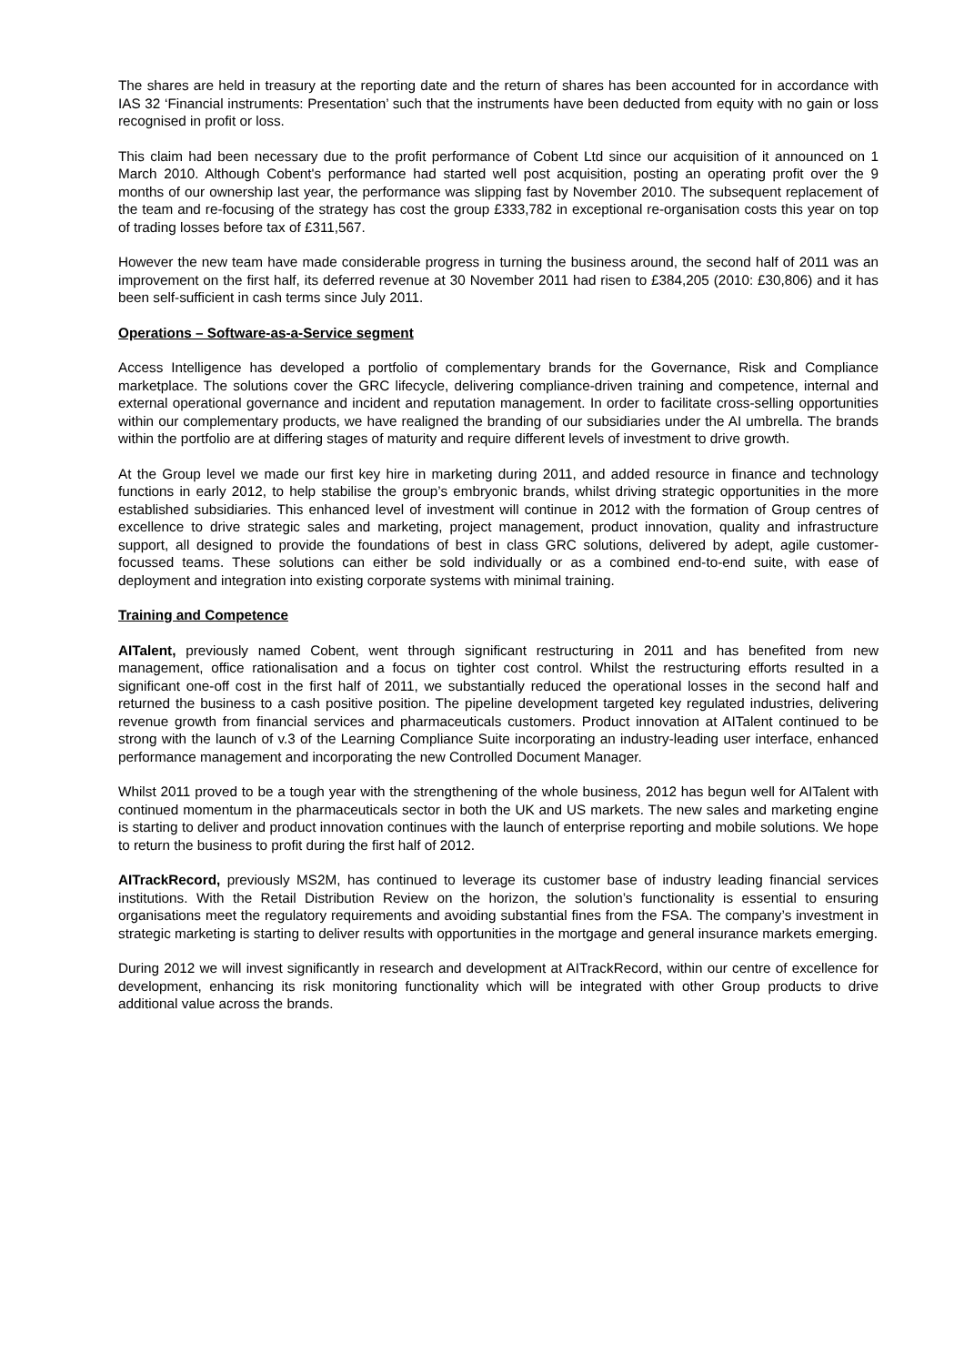The shares are held in treasury at the reporting date and the return of shares has been accounted for in accordance with IAS 32 ‘Financial instruments: Presentation’ such that the instruments have been deducted from equity with no gain or loss recognised in profit or loss.
This claim had been necessary due to the profit performance of Cobent Ltd since our acquisition of it announced on 1 March 2010. Although Cobent's performance had started well post acquisition, posting an operating profit over the 9 months of our ownership last year, the performance was slipping fast by November 2010. The subsequent replacement of the team and re-focusing of the strategy has cost the group £333,782 in exceptional re-organisation costs this year on top of trading losses before tax of £311,567.
However the new team have made considerable progress in turning the business around, the second half of 2011 was an improvement on the first half, its deferred revenue at 30 November 2011 had risen to £384,205 (2010: £30,806) and it has been self-sufficient in cash terms since July 2011.
Operations – Software-as-a-Service segment
Access Intelligence has developed a portfolio of complementary brands for the Governance, Risk and Compliance marketplace. The solutions cover the GRC lifecycle, delivering compliance-driven training and competence, internal and external operational governance and incident and reputation management. In order to facilitate cross-selling opportunities within our complementary products, we have realigned the branding of our subsidiaries under the AI umbrella. The brands within the portfolio are at differing stages of maturity and require different levels of investment to drive growth.
At the Group level we made our first key hire in marketing during 2011, and added resource in finance and technology functions in early 2012, to help stabilise the group’s embryonic brands, whilst driving strategic opportunities in the more established subsidiaries. This enhanced level of investment will continue in 2012 with the formation of Group centres of excellence to drive strategic sales and marketing, project management, product innovation, quality and infrastructure support, all designed to provide the foundations of best in class GRC solutions, delivered by adept, agile customer-focussed teams. These solutions can either be sold individually or as a combined end-to-end suite, with ease of deployment and integration into existing corporate systems with minimal training.
Training and Competence
AITalent, previously named Cobent, went through significant restructuring in 2011 and has benefited from new management, office rationalisation and a focus on tighter cost control. Whilst the restructuring efforts resulted in a significant one-off cost in the first half of 2011, we substantially reduced the operational losses in the second half and returned the business to a cash positive position. The pipeline development targeted key regulated industries, delivering revenue growth from financial services and pharmaceuticals customers. Product innovation at AITalent continued to be strong with the launch of v.3 of the Learning Compliance Suite incorporating an industry-leading user interface, enhanced performance management and incorporating the new Controlled Document Manager.
Whilst 2011 proved to be a tough year with the strengthening of the whole business, 2012 has begun well for AITalent with continued momentum in the pharmaceuticals sector in both the UK and US markets. The new sales and marketing engine is starting to deliver and product innovation continues with the launch of enterprise reporting and mobile solutions. We hope to return the business to profit during the first half of 2012.
AITrackRecord, previously MS2M, has continued to leverage its customer base of industry leading financial services institutions. With the Retail Distribution Review on the horizon, the solution’s functionality is essential to ensuring organisations meet the regulatory requirements and avoiding substantial fines from the FSA. The company’s investment in strategic marketing is starting to deliver results with opportunities in the mortgage and general insurance markets emerging.
During 2012 we will invest significantly in research and development at AITrackRecord, within our centre of excellence for development, enhancing its risk monitoring functionality which will be integrated with other Group products to drive additional value across the brands.